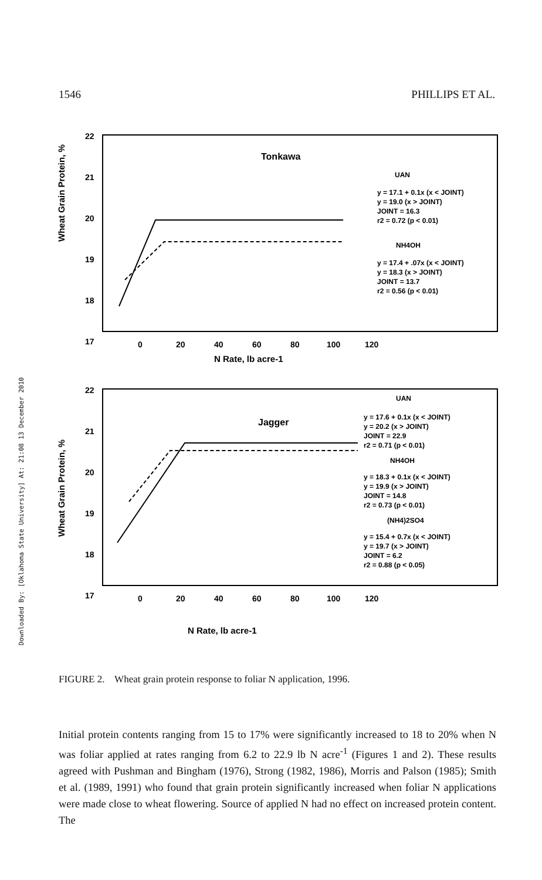1546 PHILLIPS ET AL.
Downloaded By: [Oklahoma State University] At: 21:08 13 December 2010
Wheat Grain Protein, %
22
21
20
19
18
17
0
20
40
60
80
100
120
Tonkawa
N Rate, lb acre-1
UAN
y = 17.1 + 0.1x (x < JOINT)
y = 19.0 (x > JOINT)
JOINT = 16.3
r2 = 0.72 (p < 0.01)
NH4OH
y = 17.4 + .07x (x < JOINT)
y = 18.3 (x > JOINT)
JOINT = 13.7
r2 = 0.56 (p < 0.01)
Wheat Grain Protein, %
22
21
20
19
18
17
0
20
40
60
80
100
120
Jagger
N Rate, lb acre-1
UAN
y = 17.6 + 0.1x (x < JOINT)
y = 20.2 (x > JOINT)
JOINT = 22.9
r2 = 0.71 (p < 0.01)
NH4OH
y = 18.3 + 0.1x (x < JOINT)
y = 19.9 (x > JOINT)
JOINT = 14.8
r2 = 0.73 (p < 0.01)
(NH4)2SO4
y = 15.4 + 0.7x (x < JOINT)
y = 19.7 (x > JOINT)
JOINT = 6.2
r2 = 0.88 (p < 0.05)
FIGURE 2. Wheat grain protein response to foliar N application, 1996.
Initial protein contents ranging from 15 to 17% were significantly increased to 18 to 20% when N was foliar applied at rates ranging from 6.2 to 22.9 lb N acre<sup>-1</sup> (Figures 1 and 2). These results agreed with Pushman and Bingham (1976), Strong (1982, 1986), Morris and Palson (1985); Smith et al. (1989, 1991) who found that grain protein significantly increased when foliar N applications were made close to wheat flowering. Source of applied N had no effect on increased protein content. The